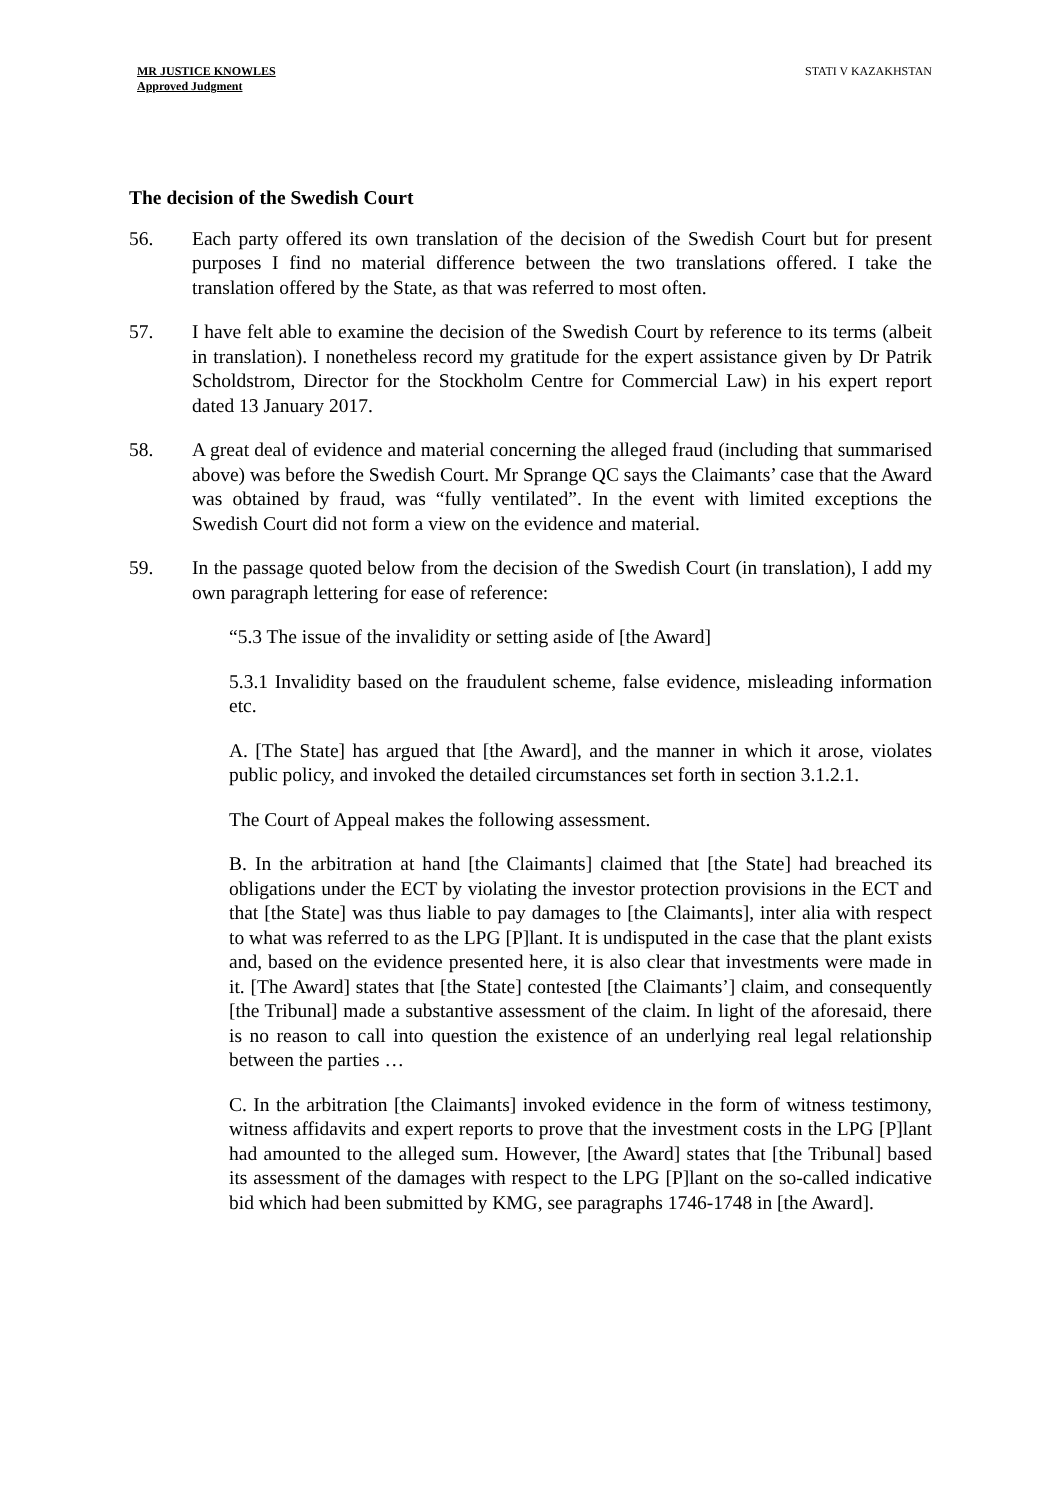MR JUSTICE KNOWLES
Approved Judgment
STATI V KAZAKHSTAN
The decision of the Swedish Court
56. Each party offered its own translation of the decision of the Swedish Court but for present purposes I find no material difference between the two translations offered. I take the translation offered by the State, as that was referred to most often.
57. I have felt able to examine the decision of the Swedish Court by reference to its terms (albeit in translation). I nonetheless record my gratitude for the expert assistance given by Dr Patrik Scholdstrom, Director for the Stockholm Centre for Commercial Law) in his expert report dated 13 January 2017.
58. A great deal of evidence and material concerning the alleged fraud (including that summarised above) was before the Swedish Court. Mr Sprange QC says the Claimants’ case that the Award was obtained by fraud, was “fully ventilated”. In the event with limited exceptions the Swedish Court did not form a view on the evidence and material.
59. In the passage quoted below from the decision of the Swedish Court (in translation), I add my own paragraph lettering for ease of reference:
“5.3 The issue of the invalidity or setting aside of [the Award]
5.3.1 Invalidity based on the fraudulent scheme, false evidence, misleading information etc.
A. [The State] has argued that [the Award], and the manner in which it arose, violates public policy, and invoked the detailed circumstances set forth in section 3.1.2.1.
The Court of Appeal makes the following assessment.
B. In the arbitration at hand [the Claimants] claimed that [the State] had breached its obligations under the ECT by violating the investor protection provisions in the ECT and that [the State] was thus liable to pay damages to [the Claimants], inter alia with respect to what was referred to as the LPG [P]lant. It is undisputed in the case that the plant exists and, based on the evidence presented here, it is also clear that investments were made in it. [The Award] states that [the State] contested [the Claimants’] claim, and consequently [the Tribunal] made a substantive assessment of the claim. In light of the aforesaid, there is no reason to call into question the existence of an underlying real legal relationship between the parties …
C. In the arbitration [the Claimants] invoked evidence in the form of witness testimony, witness affidavits and expert reports to prove that the investment costs in the LPG [P]lant had amounted to the alleged sum. However, [the Award] states that [the Tribunal] based its assessment of the damages with respect to the LPG [P]lant on the so-called indicative bid which had been submitted by KMG, see paragraphs 1746-1748 in [the Award].